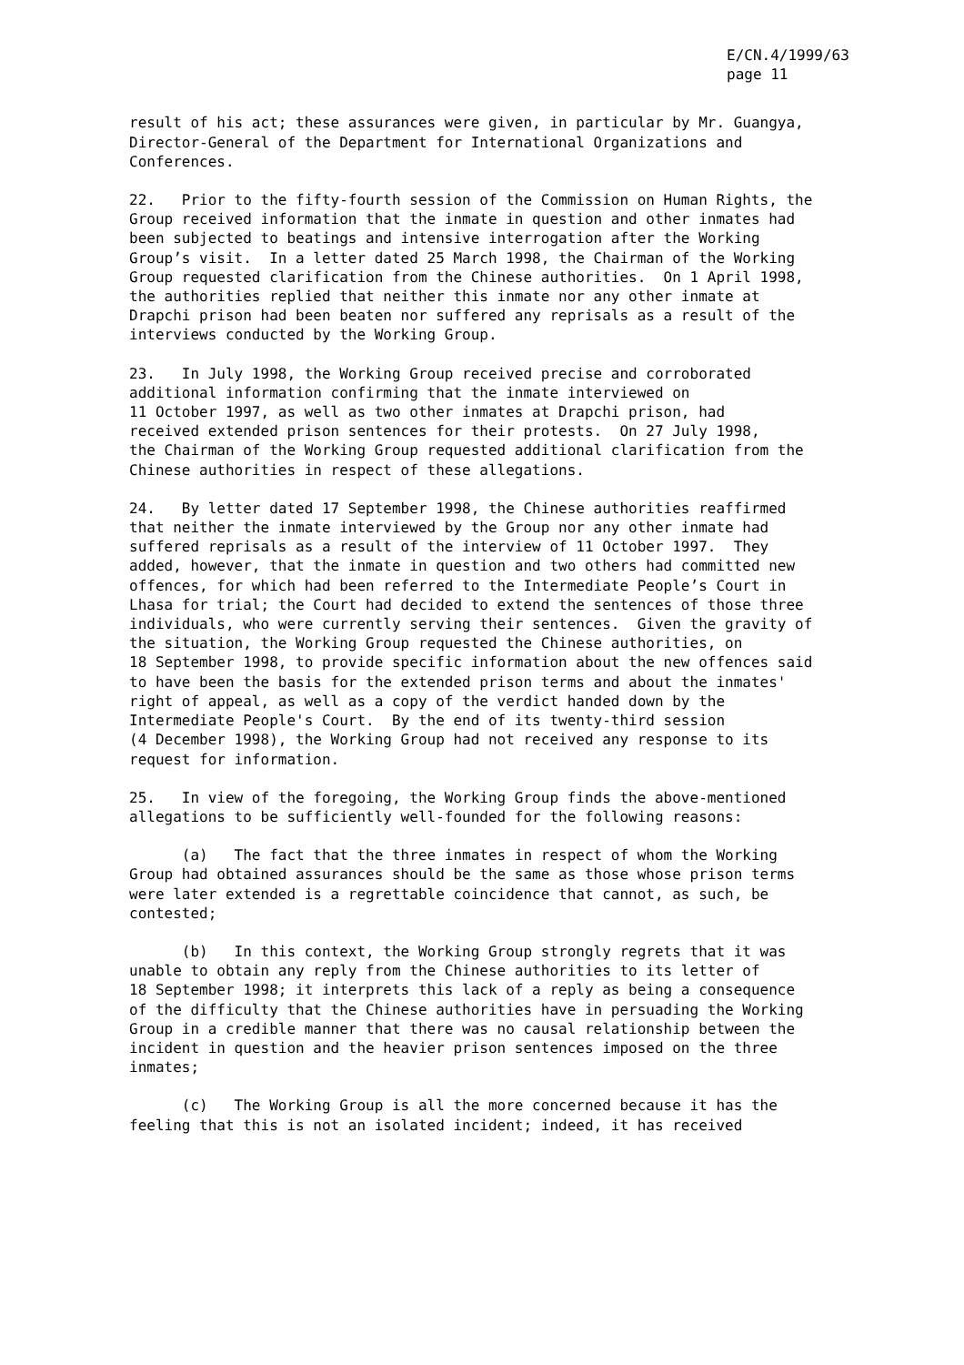E/CN.4/1999/63 page 11
result of his act; these assurances were given, in particular by Mr. Guangya, Director-General of the Department for International Organizations and Conferences.
22. Prior to the fifty-fourth session of the Commission on Human Rights, the Group received information that the inmate in question and other inmates had been subjected to beatings and intensive interrogation after the Working Group’s visit. In a letter dated 25 March 1998, the Chairman of the Working Group requested clarification from the Chinese authorities. On 1 April 1998, the authorities replied that neither this inmate nor any other inmate at Drapchi prison had been beaten nor suffered any reprisals as a result of the interviews conducted by the Working Group.
23. In July 1998, the Working Group received precise and corroborated additional information confirming that the inmate interviewed on 11 October 1997, as well as two other inmates at Drapchi prison, had received extended prison sentences for their protests. On 27 July 1998, the Chairman of the Working Group requested additional clarification from the Chinese authorities in respect of these allegations.
24. By letter dated 17 September 1998, the Chinese authorities reaffirmed that neither the inmate interviewed by the Group nor any other inmate had suffered reprisals as a result of the interview of 11 October 1997. They added, however, that the inmate in question and two others had committed new offences, for which had been referred to the Intermediate People’s Court in Lhasa for trial; the Court had decided to extend the sentences of those three individuals, who were currently serving their sentences. Given the gravity of the situation, the Working Group requested the Chinese authorities, on 18 September 1998, to provide specific information about the new offences said to have been the basis for the extended prison terms and about the inmates' right of appeal, as well as a copy of the verdict handed down by the Intermediate People's Court. By the end of its twenty-third session (4 December 1998), the Working Group had not received any response to its request for information.
25. In view of the foregoing, the Working Group finds the above-mentioned allegations to be sufficiently well-founded for the following reasons:
(a) The fact that the three inmates in respect of whom the Working Group had obtained assurances should be the same as those whose prison terms were later extended is a regrettable coincidence that cannot, as such, be contested;
(b) In this context, the Working Group strongly regrets that it was unable to obtain any reply from the Chinese authorities to its letter of 18 September 1998; it interprets this lack of a reply as being a consequence of the difficulty that the Chinese authorities have in persuading the Working Group in a credible manner that there was no causal relationship between the incident in question and the heavier prison sentences imposed on the three inmates;
(c) The Working Group is all the more concerned because it has the feeling that this is not an isolated incident; indeed, it has received